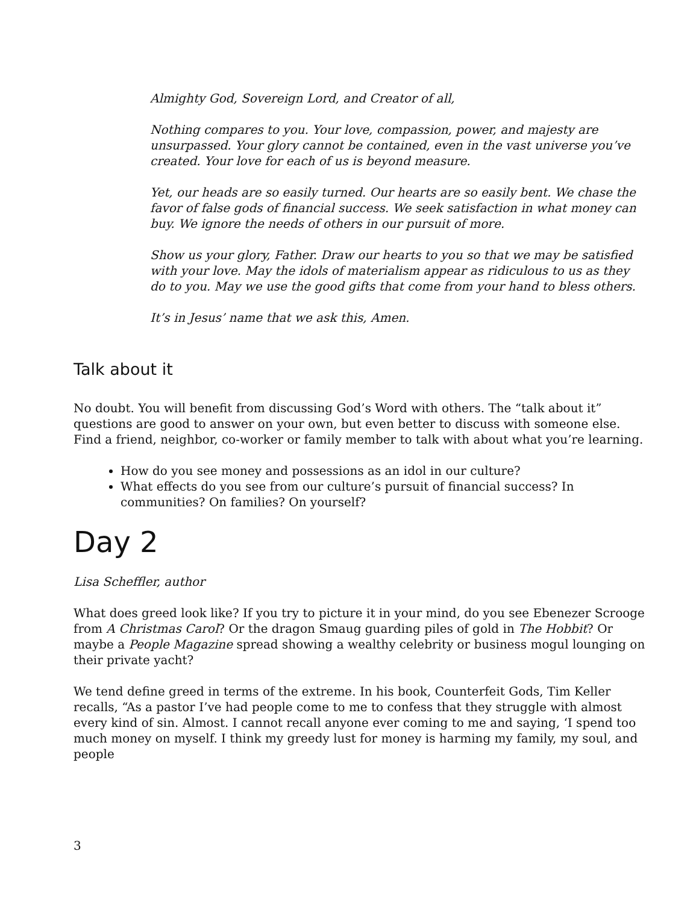Almighty God, Sovereign Lord, and Creator of all,
Nothing compares to you. Your love, compassion, power, and majesty are unsurpassed. Your glory cannot be contained, even in the vast universe you’ve created. Your love for each of us is beyond measure.
Yet, our heads are so easily turned. Our hearts are so easily bent. We chase the favor of false gods of financial success. We seek satisfaction in what money can buy. We ignore the needs of others in our pursuit of more.
Show us your glory, Father. Draw our hearts to you so that we may be satisfied with your love. May the idols of materialism appear as ridiculous to us as they do to you. May we use the good gifts that come from your hand to bless others.
It’s in Jesus’ name that we ask this, Amen.
Talk about it
No doubt. You will benefit from discussing God’s Word with others. The “talk about it” questions are good to answer on your own, but even better to discuss with someone else. Find a friend, neighbor, co-worker or family member to talk with about what you’re learning.
How do you see money and possessions as an idol in our culture?
What effects do you see from our culture’s pursuit of financial success? In communities? On families? On yourself?
Day 2
Lisa Scheffler, author
What does greed look like? If you try to picture it in your mind, do you see Ebenezer Scrooge from A Christmas Carol? Or the dragon Smaug guarding piles of gold in The Hobbit? Or maybe a People Magazine spread showing a wealthy celebrity or business mogul lounging on their private yacht?
We tend define greed in terms of the extreme. In his book, Counterfeit Gods, Tim Keller recalls, “As a pastor I’ve had people come to me to confess that they struggle with almost every kind of sin. Almost. I cannot recall anyone ever coming to me and saying, ‘I spend too much money on myself. I think my greedy lust for money is harming my family, my soul, and people
3